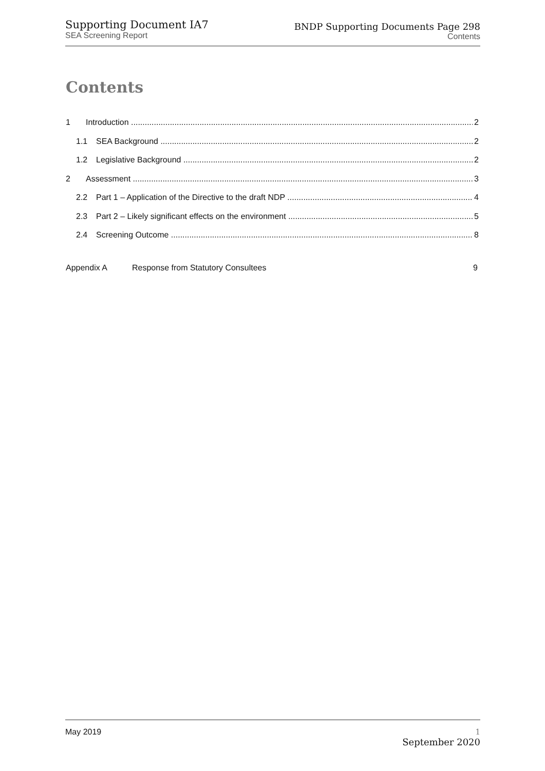Supporting Document IA7
SEA Screening Report
BNDP Supporting Documents Page 298
Contents
Contents
1 Introduction 2
1.1 SEA Background 2
1.2 Legislative Background 2
2 Assessment 3
2.2 Part 1 – Application of the Directive to the draft NDP 4
2.3 Part 2 – Likely significant effects on the environment 5
2.4 Screening Outcome 8
Appendix A Response from Statutory Consultees 9
May 2019 1
September 2020